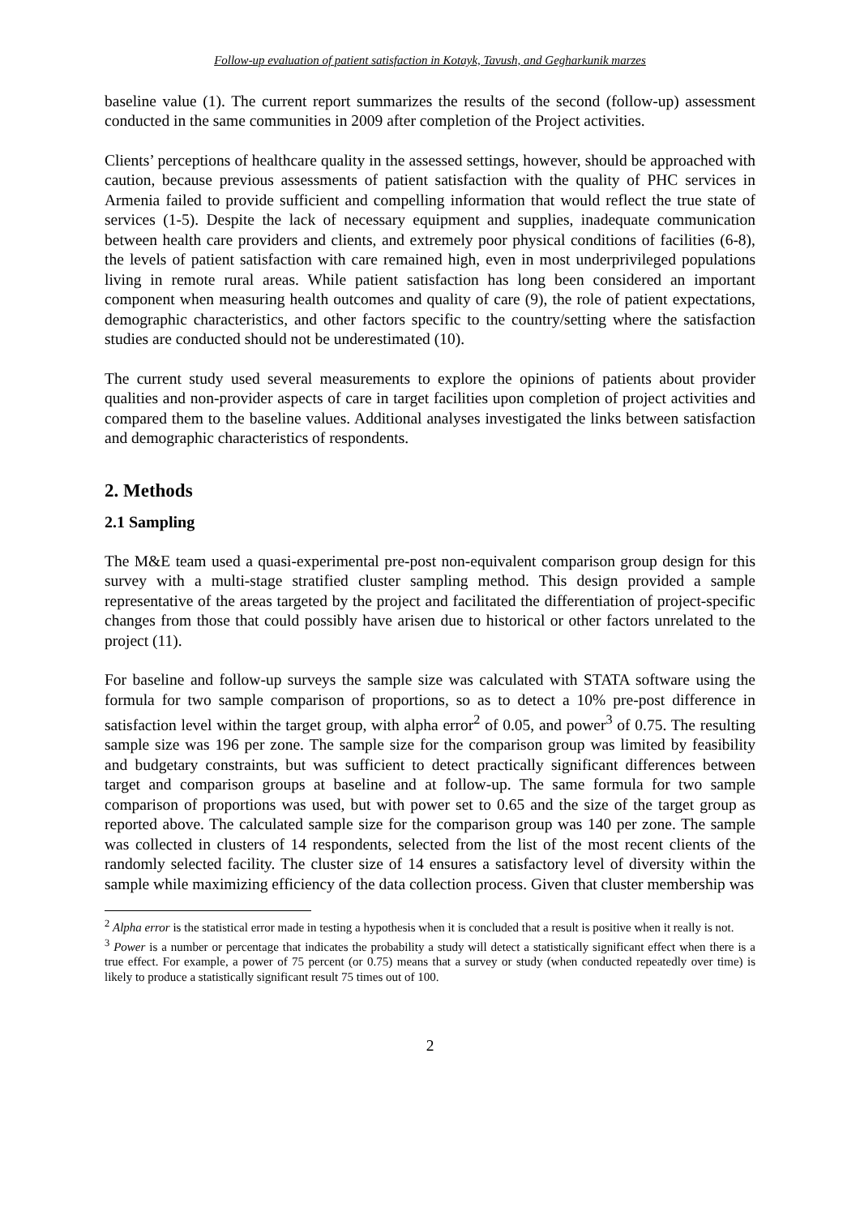Follow-up evaluation of patient satisfaction in Kotayk, Tavush, and Gegharkunik marzes
baseline value (1). The current report summarizes the results of the second (follow-up) assessment conducted in the same communities in 2009 after completion of the Project activities.
Clients’ perceptions of healthcare quality in the assessed settings, however, should be approached with caution, because previous assessments of patient satisfaction with the quality of PHC services in Armenia failed to provide sufficient and compelling information that would reflect the true state of services (1-5). Despite the lack of necessary equipment and supplies, inadequate communication between health care providers and clients, and extremely poor physical conditions of facilities (6-8), the levels of patient satisfaction with care remained high, even in most underprivileged populations living in remote rural areas. While patient satisfaction has long been considered an important component when measuring health outcomes and quality of care (9), the role of patient expectations, demographic characteristics, and other factors specific to the country/setting where the satisfaction studies are conducted should not be underestimated (10).
The current study used several measurements to explore the opinions of patients about provider qualities and non-provider aspects of care in target facilities upon completion of project activities and compared them to the baseline values. Additional analyses investigated the links between satisfaction and demographic characteristics of respondents.
2. Methods
2.1 Sampling
The M&E team used a quasi-experimental pre-post non-equivalent comparison group design for this survey with a multi-stage stratified cluster sampling method. This design provided a sample representative of the areas targeted by the project and facilitated the differentiation of project-specific changes from those that could possibly have arisen due to historical or other factors unrelated to the project (11).
For baseline and follow-up surveys the sample size was calculated with STATA software using the formula for two sample comparison of proportions, so as to detect a 10% pre-post difference in satisfaction level within the target group, with alpha error<sup>2</sup> of 0.05, and power<sup>3</sup> of 0.75. The resulting sample size was 196 per zone. The sample size for the comparison group was limited by feasibility and budgetary constraints, but was sufficient to detect practically significant differences between target and comparison groups at baseline and at follow-up. The same formula for two sample comparison of proportions was used, but with power set to 0.65 and the size of the target group as reported above. The calculated sample size for the comparison group was 140 per zone. The sample was collected in clusters of 14 respondents, selected from the list of the most recent clients of the randomly selected facility. The cluster size of 14 ensures a satisfactory level of diversity within the sample while maximizing efficiency of the data collection process. Given that cluster membership was
<sup>2</sup> Alpha error is the statistical error made in testing a hypothesis when it is concluded that a result is positive when it really is not.
<sup>3</sup> Power is a number or percentage that indicates the probability a study will detect a statistically significant effect when there is a true effect. For example, a power of 75 percent (or 0.75) means that a survey or study (when conducted repeatedly over time) is likely to produce a statistically significant result 75 times out of 100.
2